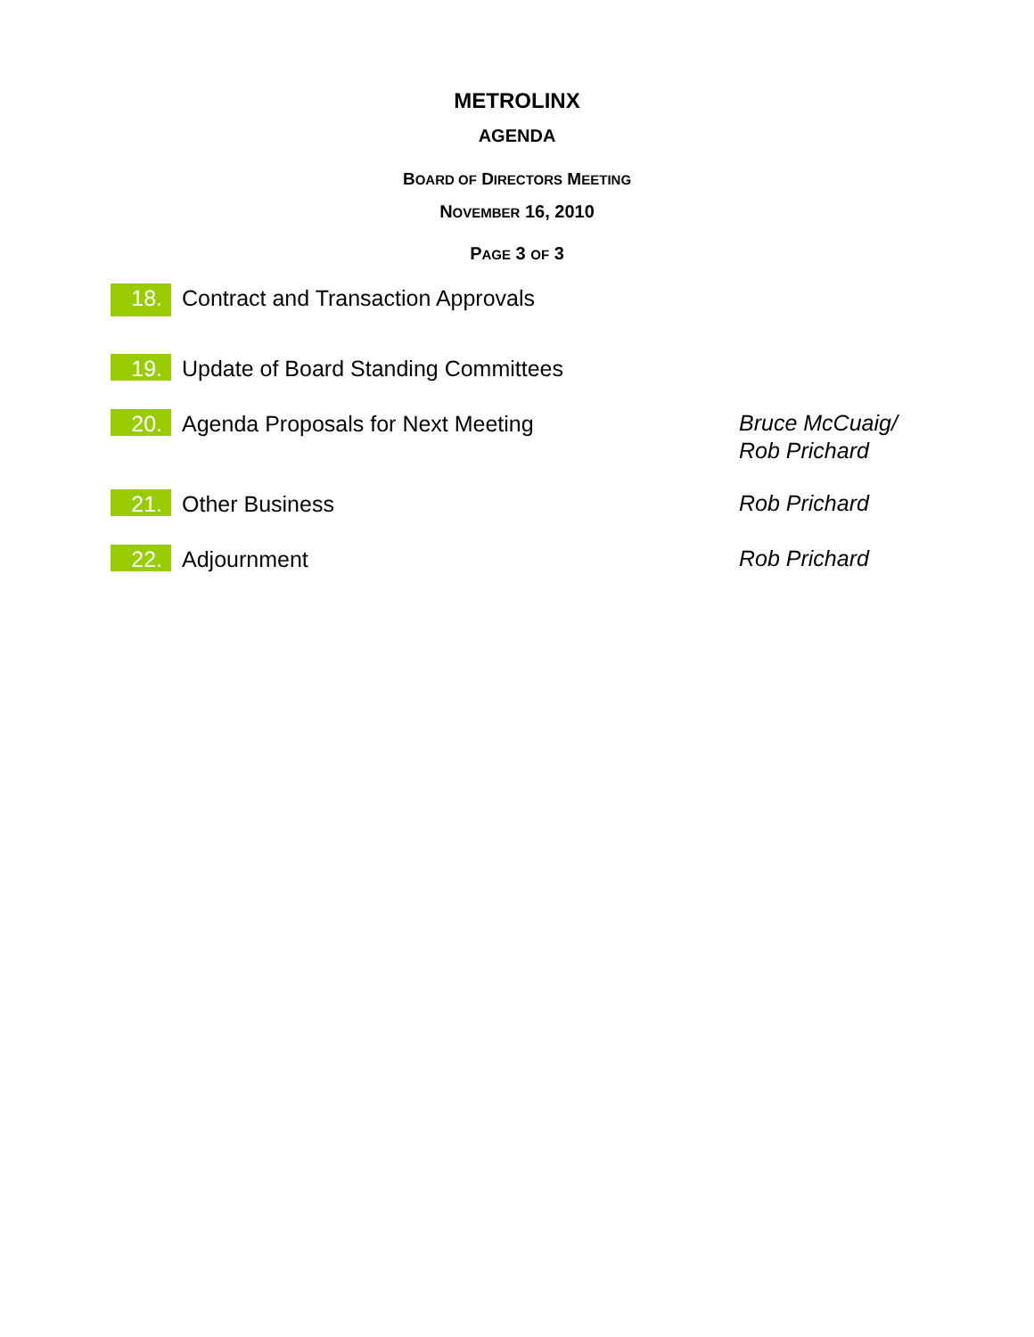METROLINX
AGENDA
BOARD OF DIRECTORS MEETING
NOVEMBER 16, 2010
PAGE 3 OF 3
18.
Contract and Transaction Approvals
19.
Update of Board Standing Committees
20.
Agenda Proposals for Next Meeting
Bruce McCuaig/
Rob Prichard
21.
Other Business
Rob Prichard
22.
Adjournment
Rob Prichard